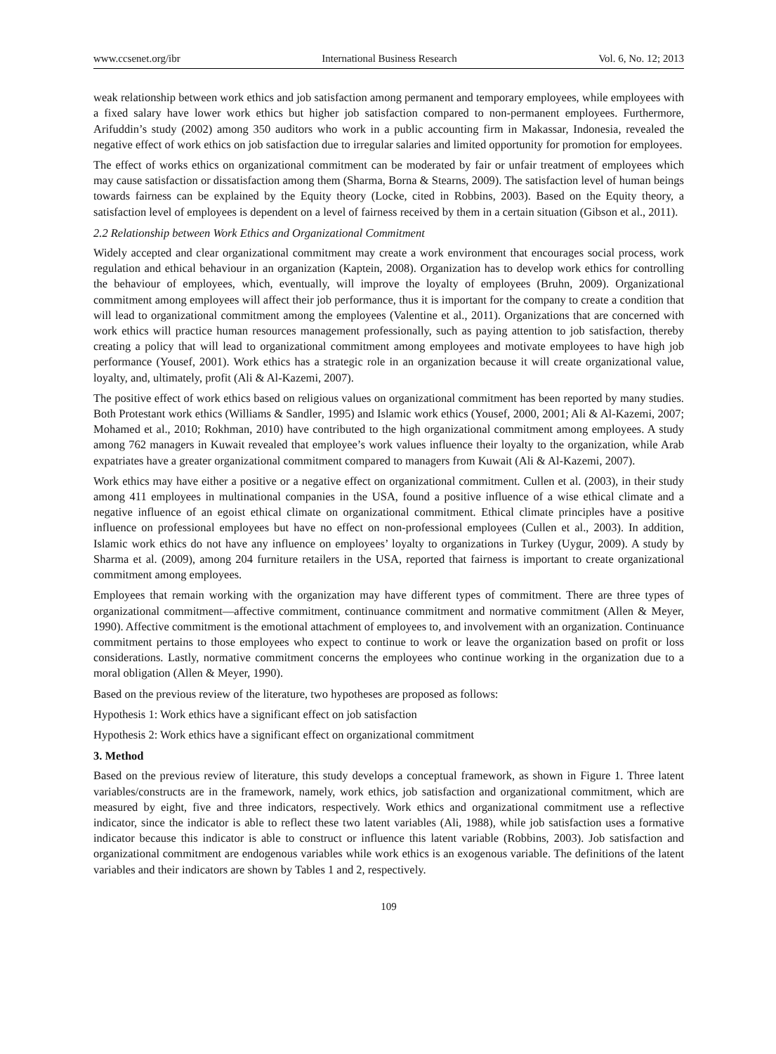www.ccsenet.org/ibr International Business Research Vol. 6, No. 12; 2013
weak relationship between work ethics and job satisfaction among permanent and temporary employees, while employees with a fixed salary have lower work ethics but higher job satisfaction compared to non-permanent employees. Furthermore, Arifuddin’s study (2002) among 350 auditors who work in a public accounting firm in Makassar, Indonesia, revealed the negative effect of work ethics on job satisfaction due to irregular salaries and limited opportunity for promotion for employees.
The effect of works ethics on organizational commitment can be moderated by fair or unfair treatment of employees which may cause satisfaction or dissatisfaction among them (Sharma, Borna & Stearns, 2009). The satisfaction level of human beings towards fairness can be explained by the Equity theory (Locke, cited in Robbins, 2003). Based on the Equity theory, a satisfaction level of employees is dependent on a level of fairness received by them in a certain situation (Gibson et al., 2011).
2.2 Relationship between Work Ethics and Organizational Commitment
Widely accepted and clear organizational commitment may create a work environment that encourages social process, work regulation and ethical behaviour in an organization (Kaptein, 2008). Organization has to develop work ethics for controlling the behaviour of employees, which, eventually, will improve the loyalty of employees (Bruhn, 2009). Organizational commitment among employees will affect their job performance, thus it is important for the company to create a condition that will lead to organizational commitment among the employees (Valentine et al., 2011). Organizations that are concerned with work ethics will practice human resources management professionally, such as paying attention to job satisfaction, thereby creating a policy that will lead to organizational commitment among employees and motivate employees to have high job performance (Yousef, 2001). Work ethics has a strategic role in an organization because it will create organizational value, loyalty, and, ultimately, profit (Ali & Al-Kazemi, 2007).
The positive effect of work ethics based on religious values on organizational commitment has been reported by many studies. Both Protestant work ethics (Williams & Sandler, 1995) and Islamic work ethics (Yousef, 2000, 2001; Ali & Al-Kazemi, 2007; Mohamed et al., 2010; Rokhman, 2010) have contributed to the high organizational commitment among employees. A study among 762 managers in Kuwait revealed that employee’s work values influence their loyalty to the organization, while Arab expatriates have a greater organizational commitment compared to managers from Kuwait (Ali & Al-Kazemi, 2007).
Work ethics may have either a positive or a negative effect on organizational commitment. Cullen et al. (2003), in their study among 411 employees in multinational companies in the USA, found a positive influence of a wise ethical climate and a negative influence of an egoist ethical climate on organizational commitment. Ethical climate principles have a positive influence on professional employees but have no effect on non-professional employees (Cullen et al., 2003). In addition, Islamic work ethics do not have any influence on employees’ loyalty to organizations in Turkey (Uygur, 2009). A study by Sharma et al. (2009), among 204 furniture retailers in the USA, reported that fairness is important to create organizational commitment among employees.
Employees that remain working with the organization may have different types of commitment. There are three types of organizational commitment—affective commitment, continuance commitment and normative commitment (Allen & Meyer, 1990). Affective commitment is the emotional attachment of employees to, and involvement with an organization. Continuance commitment pertains to those employees who expect to continue to work or leave the organization based on profit or loss considerations. Lastly, normative commitment concerns the employees who continue working in the organization due to a moral obligation (Allen & Meyer, 1990).
Based on the previous review of the literature, two hypotheses are proposed as follows:
Hypothesis 1: Work ethics have a significant effect on job satisfaction
Hypothesis 2: Work ethics have a significant effect on organizational commitment
3. Method
Based on the previous review of literature, this study develops a conceptual framework, as shown in Figure 1. Three latent variables/constructs are in the framework, namely, work ethics, job satisfaction and organizational commitment, which are measured by eight, five and three indicators, respectively. Work ethics and organizational commitment use a reflective indicator, since the indicator is able to reflect these two latent variables (Ali, 1988), while job satisfaction uses a formative indicator because this indicator is able to construct or influence this latent variable (Robbins, 2003). Job satisfaction and organizational commitment are endogenous variables while work ethics is an exogenous variable. The definitions of the latent variables and their indicators are shown by Tables 1 and 2, respectively.
109